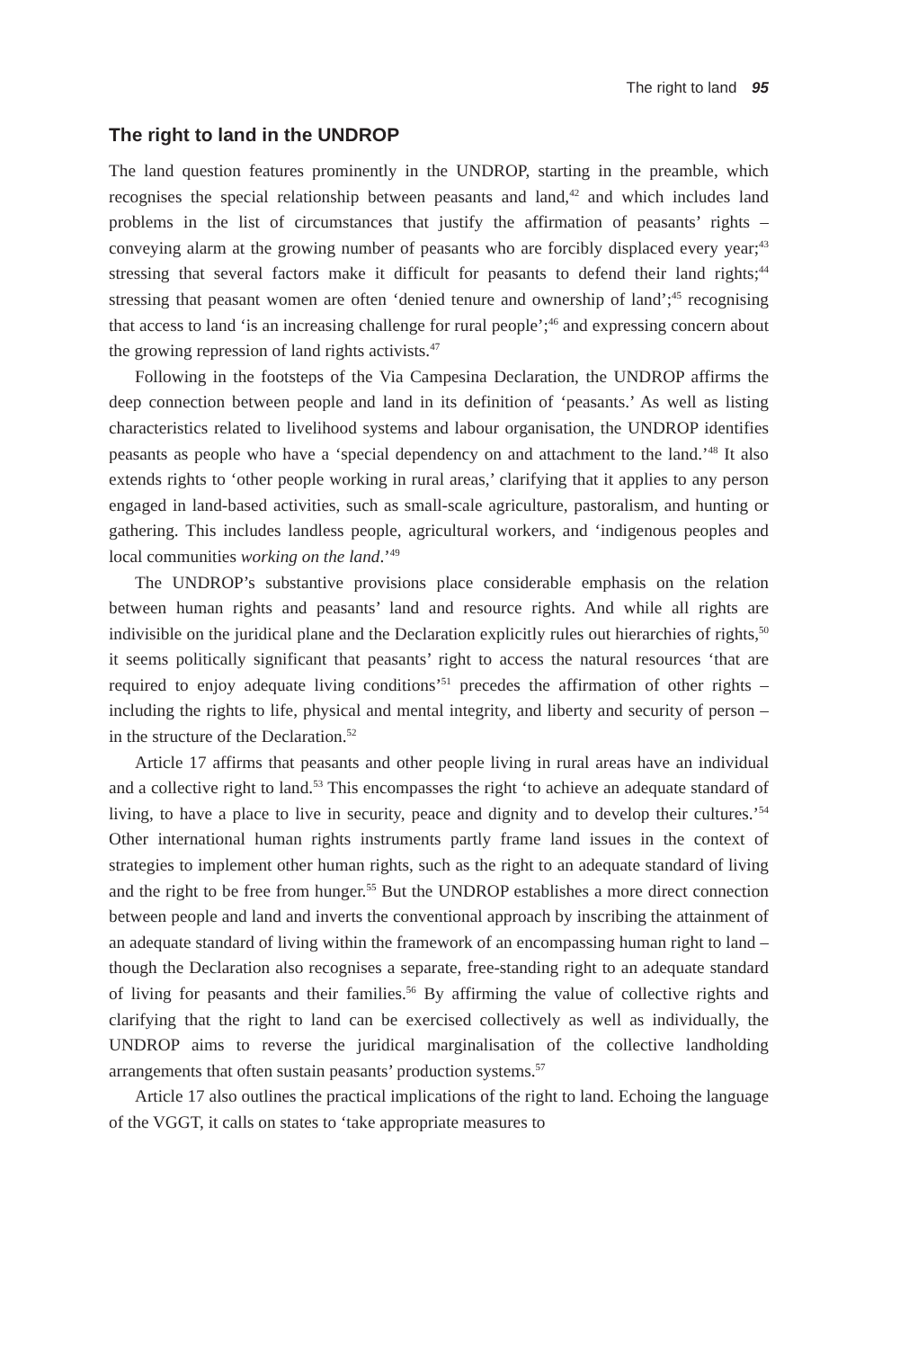The right to land 95
The right to land in the UNDROP
The land question features prominently in the UNDROP, starting in the preamble, which recognises the special relationship between peasants and land,<sup>42</sup> and which includes land problems in the list of circumstances that justify the affirmation of peasants’ rights – conveying alarm at the growing number of peasants who are forcibly displaced every year;<sup>43</sup> stressing that several factors make it difficult for peasants to defend their land rights;<sup>44</sup> stressing that peasant women are often ‘denied tenure and ownership of land’;<sup>45</sup> recognising that access to land ‘is an increasing challenge for rural people’;<sup>46</sup> and expressing concern about the growing repression of land rights activists.<sup>47</sup>
Following in the footsteps of the Via Campesina Declaration, the UNDROP affirms the deep connection between people and land in its definition of ‘peasants.’ As well as listing characteristics related to livelihood systems and labour organisation, the UNDROP identifies peasants as people who have a ‘special dependency on and attachment to the land.’<sup>48</sup> It also extends rights to ‘other people working in rural areas,’ clarifying that it applies to any person engaged in land-based activities, such as small-scale agriculture, pastoralism, and hunting or gathering. This includes landless people, agricultural workers, and ‘indigenous peoples and local communities working on the land.’<sup>49</sup>
The UNDROP’s substantive provisions place considerable emphasis on the relation between human rights and peasants’ land and resource rights. And while all rights are indivisible on the juridical plane and the Declaration explicitly rules out hierarchies of rights,<sup>50</sup> it seems politically significant that peasants’ right to access the natural resources ‘that are required to enjoy adequate living conditions’<sup>51</sup> precedes the affirmation of other rights – including the rights to life, physical and mental integrity, and liberty and security of person – in the structure of the Declaration.<sup>52</sup>
Article 17 affirms that peasants and other people living in rural areas have an individual and a collective right to land.<sup>53</sup> This encompasses the right ‘to achieve an adequate standard of living, to have a place to live in security, peace and dignity and to develop their cultures.’<sup>54</sup> Other international human rights instruments partly frame land issues in the context of strategies to implement other human rights, such as the right to an adequate standard of living and the right to be free from hunger.<sup>55</sup> But the UNDROP establishes a more direct connection between people and land and inverts the conventional approach by inscribing the attainment of an adequate standard of living within the framework of an encompassing human right to land – though the Declaration also recognises a separate, free-standing right to an adequate standard of living for peasants and their families.<sup>56</sup> By affirming the value of collective rights and clarifying that the right to land can be exercised collectively as well as individually, the UNDROP aims to reverse the juridical marginalisation of the collective landholding arrangements that often sustain peasants’ production systems.<sup>57</sup>
Article 17 also outlines the practical implications of the right to land. Echoing the language of the VGGT, it calls on states to ‘take appropriate measures to